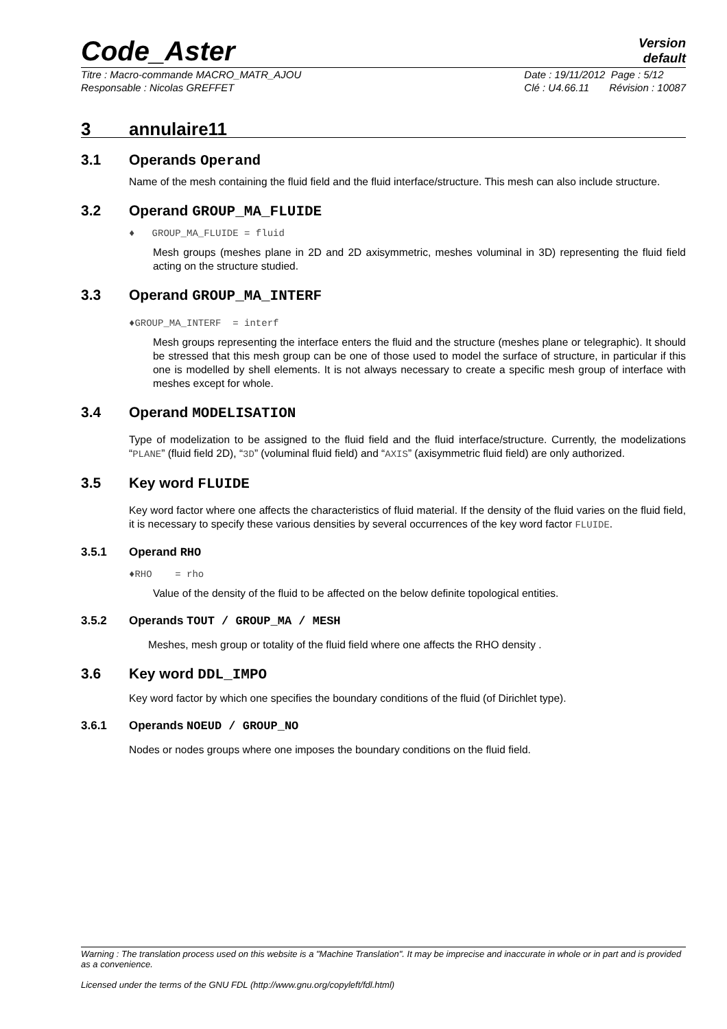Code_Aster
Version
default
Titre : Macro-commande MACRO_MATR_AJOU
Responsable : Nicolas GREFFET
Date : 19/11/2012 Page : 5/12
Clé : U4.66.11 Révision : 10087
3 annulaire11
3.1 Operands Operand
Name of the mesh containing the fluid field and the fluid interface/structure. This mesh can also include structure.
3.2 Operand GROUP_MA_FLUIDE
♦ GROUP_MA_FLUIDE = fluid
Mesh groups (meshes plane in 2D and 2D axisymmetric, meshes voluminal in 3D) representing the fluid field acting on the structure studied.
3.3 Operand GROUP_MA_INTERF
♦GROUP_MA_INTERF = interf
Mesh groups representing the interface enters the fluid and the structure (meshes plane or telegraphic). It should be stressed that this mesh group can be one of those used to model the surface of structure, in particular if this one is modelled by shell elements. It is not always necessary to create a specific mesh group of interface with meshes except for whole.
3.4 Operand MODELISATION
Type of modelization to be assigned to the fluid field and the fluid interface/structure. Currently, the modelizations “PLANE” (fluid field 2D), “3D” (voluminal fluid field) and “AXIS” (axisymmetric fluid field) are only authorized.
3.5 Key word FLUIDE
Key word factor where one affects the characteristics of fluid material. If the density of the fluid varies on the fluid field, it is necessary to specify these various densities by several occurrences of the key word factor FLUIDE.
3.5.1 Operand RHO
♦RHO = rho
Value of the density of the fluid to be affected on the below definite topological entities.
3.5.2 Operands TOUT / GROUP_MA / MESH
Meshes, mesh group or totality of the fluid field where one affects the RHO density .
3.6 Key word DDL_IMPO
Key word factor by which one specifies the boundary conditions of the fluid (of Dirichlet type).
3.6.1 Operands NOEUD / GROUP_NO
Nodes or nodes groups where one imposes the boundary conditions on the fluid field.
Warning : The translation process used on this website is a "Machine Translation". It may be imprecise and inaccurate in whole or in part and is provided as a convenience.
Licensed under the terms of the GNU FDL (http://www.gnu.org/copyleft/fdl.html)